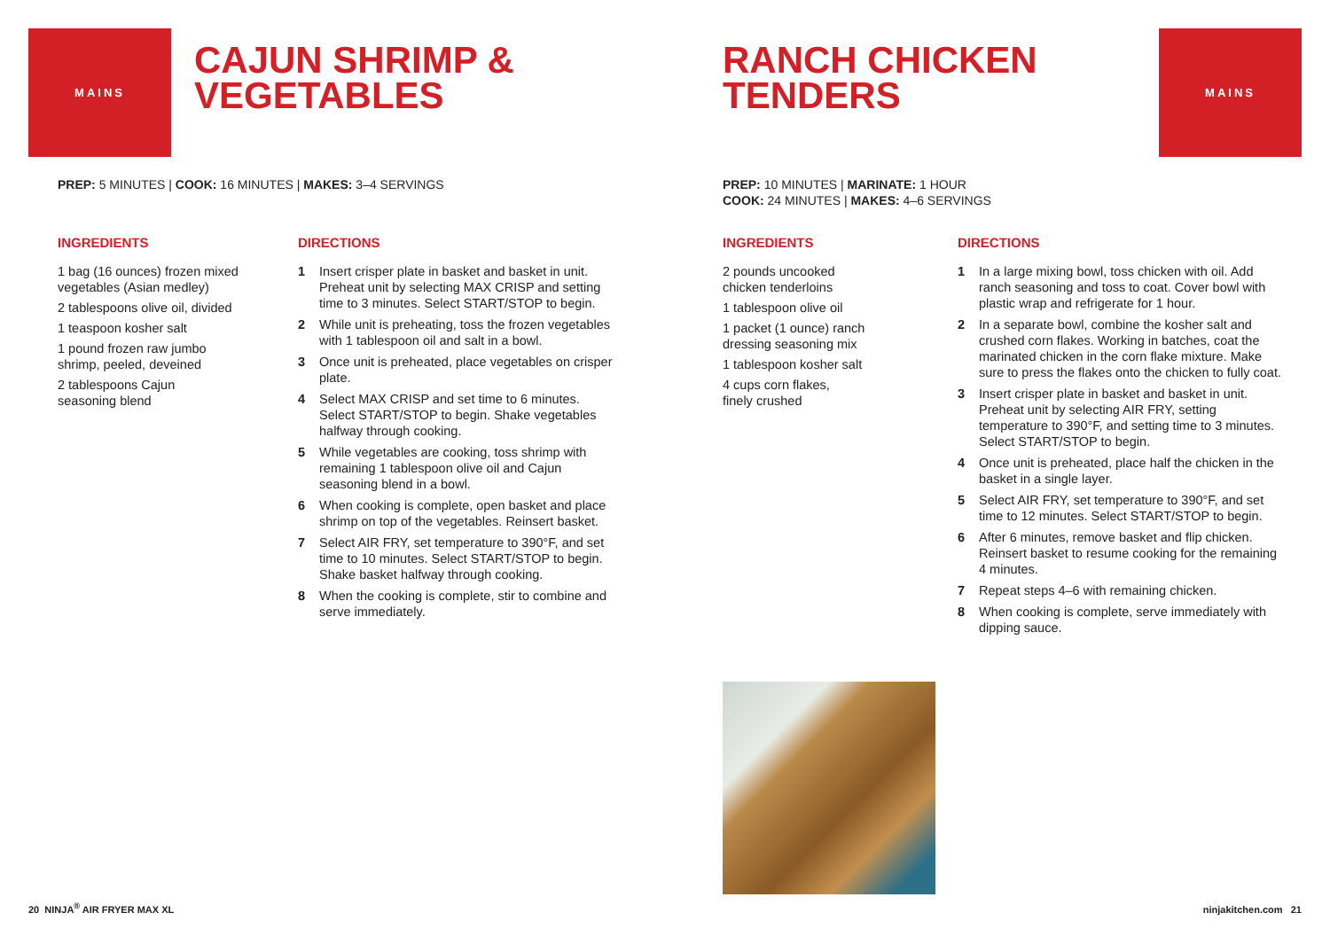MAINS
CAJUN SHRIMP &
VEGETABLES
PREP: 5 MINUTES | COOK: 16 MINUTES | MAKES: 3–4 SERVINGS
INGREDIENTS
1 bag (16 ounces) frozen mixed
vegetables (Asian medley)
2 tablespoons olive oil, divided
1 teaspoon kosher salt
1 pound frozen raw jumbo
shrimp, peeled, deveined
2 tablespoons Cajun
seasoning blend
DIRECTIONS
1 Insert crisper plate in basket and basket in unit. Preheat unit by selecting MAX CRISP and setting time to 3 minutes. Select START/STOP to begin.
2 While unit is preheating, toss the frozen vegetables with 1 tablespoon oil and salt in a bowl.
3 Once unit is preheated, place vegetables on crisper plate.
4 Select MAX CRISP and set time to 6 minutes. Select START/STOP to begin. Shake vegetables halfway through cooking.
5 While vegetables are cooking, toss shrimp with remaining 1 tablespoon olive oil and Cajun seasoning blend in a bowl.
6 When cooking is complete, open basket and place shrimp on top of the vegetables. Reinsert basket.
7 Select AIR FRY, set temperature to 390°F, and set time to 10 minutes. Select START/STOP to begin. Shake basket halfway through cooking.
8 When the cooking is complete, stir to combine and serve immediately.
20 NINJA<sup>®</sup> AIR FRYER MAX XL
RANCH CHICKEN
TENDERS
MAINS
PREP: 10 MINUTES | MARINATE: 1 HOUR
COOK: 24 MINUTES | MAKES: 4–6 SERVINGS
INGREDIENTS
2 pounds uncooked
chicken tenderloins
1 tablespoon olive oil
1 packet (1 ounce) ranch
dressing seasoning mix
1 tablespoon kosher salt
4 cups corn flakes,
finely crushed
DIRECTIONS
1 In a large mixing bowl, toss chicken with oil. Add ranch seasoning and toss to coat. Cover bowl with plastic wrap and refrigerate for 1 hour.
2 In a separate bowl, combine the kosher salt and crushed corn flakes. Working in batches, coat the marinated chicken in the corn flake mixture. Make sure to press the flakes onto the chicken to fully coat.
3 Insert crisper plate in basket and basket in unit. Preheat unit by selecting AIR FRY, setting temperature to 390°F, and setting time to 3 minutes. Select START/STOP to begin.
4 Once unit is preheated, place half the chicken in the basket in a single layer.
5 Select AIR FRY, set temperature to 390°F, and set time to 12 minutes. Select START/STOP to begin.
6 After 6 minutes, remove basket and flip chicken. Reinsert basket to resume cooking for the remaining 4 minutes.
7 Repeat steps 4–6 with remaining chicken.
8 When cooking is complete, serve immediately with dipping sauce.
ninjakitchen.com 21